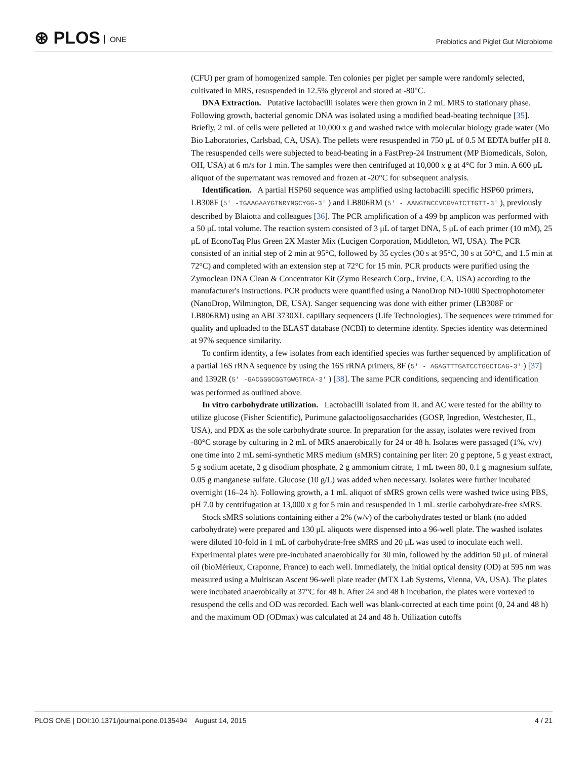⊛ PLOS ONE
Prebiotics and Piglet Gut Microbiome
(CFU) per gram of homogenized sample. Ten colonies per piglet per sample were randomly selected, cultivated in MRS, resuspended in 12.5% glycerol and stored at -80°C.
DNA Extraction. Putative lactobacilli isolates were then grown in 2 mL MRS to stationary phase. Following growth, bacterial genomic DNA was isolated using a modified bead-beating technique [35]. Briefly, 2 mL of cells were pelleted at 10,000 x g and washed twice with molecular biology grade water (Mo Bio Laboratories, Carlsbad, CA, USA). The pellets were resuspended in 750 μL of 0.5 M EDTA buffer pH 8. The resuspended cells were subjected to bead-beating in a FastPrep-24 Instrument (MP Biomedicals, Solon, OH, USA) at 6 m/s for 1 min. The samples were then centrifuged at 10,000 x g at 4°C for 3 min. A 600 μL aliquot of the supernatant was removed and frozen at -20°C for subsequent analysis.
Identification. A partial HSP60 sequence was amplified using lactobacilli specific HSP60 primers, LB308F (5′ -TGAAGAAYGTNRYNGCYGG-3′ ) and LB806RM (5′ - AANGTNCCVCGVATCTTGTT-3′ ), previously described by Blaiotta and colleagues [36]. The PCR amplification of a 499 bp amplicon was performed with a 50 μL total volume. The reaction system consisted of 3 μL of target DNA, 5 μL of each primer (10 mM), 25 μL of EconoTaq Plus Green 2X Master Mix (Lucigen Corporation, Middleton, WI, USA). The PCR consisted of an initial step of 2 min at 95°C, followed by 35 cycles (30 s at 95°C, 30 s at 50°C, and 1.5 min at 72°C) and completed with an extension step at 72°C for 15 min. PCR products were purified using the Zymoclean DNA Clean & Concentrator Kit (Zymo Research Corp., Irvine, CA, USA) according to the manufacturer's instructions. PCR products were quantified using a NanoDrop ND-1000 Spectrophotometer (NanoDrop, Wilmington, DE, USA). Sanger sequencing was done with either primer (LB308F or LB806RM) using an ABI 3730XL capillary sequencers (Life Technologies). The sequences were trimmed for quality and uploaded to the BLAST database (NCBI) to determine identity. Species identity was determined at 97% sequence similarity.
To confirm identity, a few isolates from each identified species was further sequenced by amplification of a partial 16S rRNA sequence by using the 16S rRNA primers, 8F (5′ - AGAGTTTGATCCTGGCTCAG-3′ ) [37] and 1392R (5′ -GACGGGCGGTGWGTRCA-3′ ) [38]. The same PCR conditions, sequencing and identification was performed as outlined above.
In vitro carbohydrate utilization. Lactobacilli isolated from IL and AC were tested for the ability to utilize glucose (Fisher Scientific), Purimune galactooligosaccharides (GOSP, Ingredion, Westchester, IL, USA), and PDX as the sole carbohydrate source. In preparation for the assay, isolates were revived from -80°C storage by culturing in 2 mL of MRS anaerobically for 24 or 48 h. Isolates were passaged (1%, v/v) one time into 2 mL semi-synthetic MRS medium (sMRS) containing per liter: 20 g peptone, 5 g yeast extract, 5 g sodium acetate, 2 g disodium phosphate, 2 g ammonium citrate, 1 mL tween 80, 0.1 g magnesium sulfate, 0.05 g manganese sulfate. Glucose (10 g/L) was added when necessary. Isolates were further incubated overnight (16–24 h). Following growth, a 1 mL aliquot of sMRS grown cells were washed twice using PBS, pH 7.0 by centrifugation at 13,000 x g for 5 min and resuspended in 1 mL sterile carbohydrate-free sMRS.
Stock sMRS solutions containing either a 2% (w/v) of the carbohydrates tested or blank (no added carbohydrate) were prepared and 130 μL aliquots were dispensed into a 96-well plate. The washed isolates were diluted 10-fold in 1 mL of carbohydrate-free sMRS and 20 μL was used to inoculate each well. Experimental plates were pre-incubated anaerobically for 30 min, followed by the addition 50 μL of mineral oil (bioMérieux, Craponne, France) to each well. Immediately, the initial optical density (OD) at 595 nm was measured using a Multiscan Ascent 96-well plate reader (MTX Lab Systems, Vienna, VA, USA). The plates were incubated anaerobically at 37°C for 48 h. After 24 and 48 h incubation, the plates were vortexed to resuspend the cells and OD was recorded. Each well was blank-corrected at each time point (0, 24 and 48 h) and the maximum OD (ODmax) was calculated at 24 and 48 h. Utilization cutoffs
PLOS ONE | DOI:10.1371/journal.pone.0135494 August 14, 2015 4 / 21